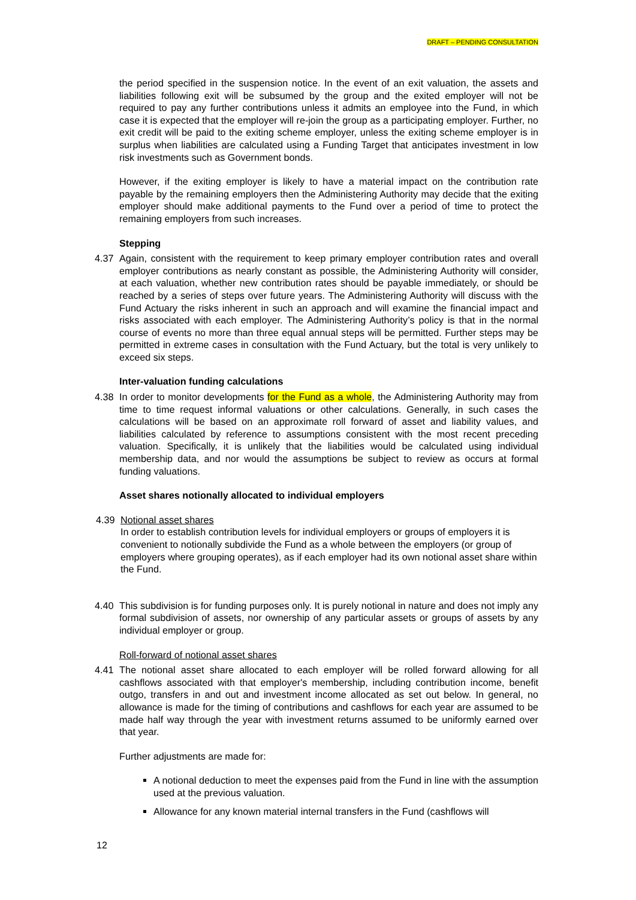DRAFT – PENDING CONSULTATION
the period specified in the suspension notice. In the event of an exit valuation, the assets and liabilities following exit will be subsumed by the group and the exited employer will not be required to pay any further contributions unless it admits an employee into the Fund, in which case it is expected that the employer will re-join the group as a participating employer. Further, no exit credit will be paid to the exiting scheme employer, unless the exiting scheme employer is in surplus when liabilities are calculated using a Funding Target that anticipates investment in low risk investments such as Government bonds.
However, if the exiting employer is likely to have a material impact on the contribution rate payable by the remaining employers then the Administering Authority may decide that the exiting employer should make additional payments to the Fund over a period of time to protect the remaining employers from such increases.
Stepping
4.37 Again, consistent with the requirement to keep primary employer contribution rates and overall employer contributions as nearly constant as possible, the Administering Authority will consider, at each valuation, whether new contribution rates should be payable immediately, or should be reached by a series of steps over future years. The Administering Authority will discuss with the Fund Actuary the risks inherent in such an approach and will examine the financial impact and risks associated with each employer. The Administering Authority’s policy is that in the normal course of events no more than three equal annual steps will be permitted. Further steps may be permitted in extreme cases in consultation with the Fund Actuary, but the total is very unlikely to exceed six steps.
Inter-valuation funding calculations
4.38 In order to monitor developments for the Fund as a whole, the Administering Authority may from time to time request informal valuations or other calculations. Generally, in such cases the calculations will be based on an approximate roll forward of asset and liability values, and liabilities calculated by reference to assumptions consistent with the most recent preceding valuation. Specifically, it is unlikely that the liabilities would be calculated using individual membership data, and nor would the assumptions be subject to review as occurs at formal funding valuations.
Asset shares notionally allocated to individual employers
4.39 Notional asset shares
In order to establish contribution levels for individual employers or groups of employers it is convenient to notionally subdivide the Fund as a whole between the employers (or group of employers where grouping operates), as if each employer had its own notional asset share within the Fund.
4.40 This subdivision is for funding purposes only. It is purely notional in nature and does not imply any formal subdivision of assets, nor ownership of any particular assets or groups of assets by any individual employer or group.
Roll-forward of notional asset shares
4.41 The notional asset share allocated to each employer will be rolled forward allowing for all cashflows associated with that employer's membership, including contribution income, benefit outgo, transfers in and out and investment income allocated as set out below. In general, no allowance is made for the timing of contributions and cashflows for each year are assumed to be made half way through the year with investment returns assumed to be uniformly earned over that year.
Further adjustments are made for:
A notional deduction to meet the expenses paid from the Fund in line with the assumption used at the previous valuation.
Allowance for any known material internal transfers in the Fund (cashflows will
12